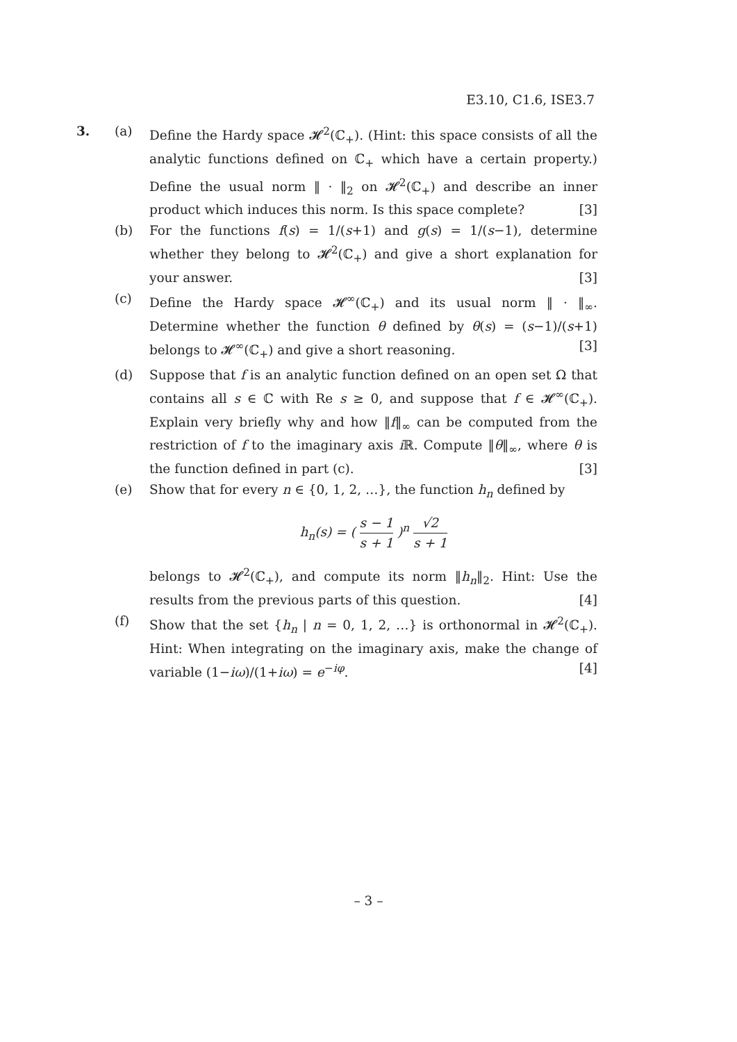E3.10, C1.6, ISE3.7
3. (a) Define the Hardy space 𝓗<sup>2</sup>(ℂ<sub>+</sub>). (Hint: this space consists of all the analytic functions defined on ℂ<sub>+</sub> which have a certain property.) Define the usual norm ‖ · ‖<sub>2</sub> on 𝓗<sup>2</sup>(ℂ<sub>+</sub>) and describe an inner product which induces this norm. Is this space complete? [3]
(b) For the functions f(s) = 1/(s+1) and g(s) = 1/(s−1), determine whether they belong to 𝓗<sup>2</sup>(ℂ<sub>+</sub>) and give a short explanation for your answer. [3]
(c) Define the Hardy space 𝓗<sup>∞</sup>(ℂ<sub>+</sub>) and its usual norm ‖ · ‖<sub>∞</sub>. Determine whether the function θ defined by θ(s) = (s−1)/(s+1) belongs to 𝓗<sup>∞</sup>(ℂ<sub>+</sub>) and give a short reasoning. [3]
(d) Suppose that f is an analytic function defined on an open set Ω that contains all s ∈ ℂ with Re s ≥ 0, and suppose that f ∈ 𝓗<sup>∞</sup>(ℂ<sub>+</sub>). Explain very briefly why and how ‖f‖<sub>∞</sub> can be computed from the restriction of f to the imaginary axis i ℝ. Compute ‖θ‖<sub>∞</sub>, where θ is the function defined in part (c). [3]
(e) Show that for every n ∈ {0, 1, 2, …}, the function h<sub>n</sub> defined by
h<sub>n</sub>(s) = ( s − 1 s + 1 )<sup>n</sup> √2 s + 1
belongs to 𝓗<sup>2</sup>(ℂ<sub>+</sub>), and compute its norm ‖h<sub>n</sub>‖<sub>2</sub>. Hint: Use the results from the previous parts of this question. [4]
(f) Show that the set {h<sub>n</sub> | n = 0, 1, 2, …} is orthonormal in 𝓗<sup>2</sup>(ℂ<sub>+</sub>). Hint: When integrating on the imaginary axis, make the change of variable (1−iω)/(1+iω) = e<sup>−iφ</sup>. [4]
– 3 –